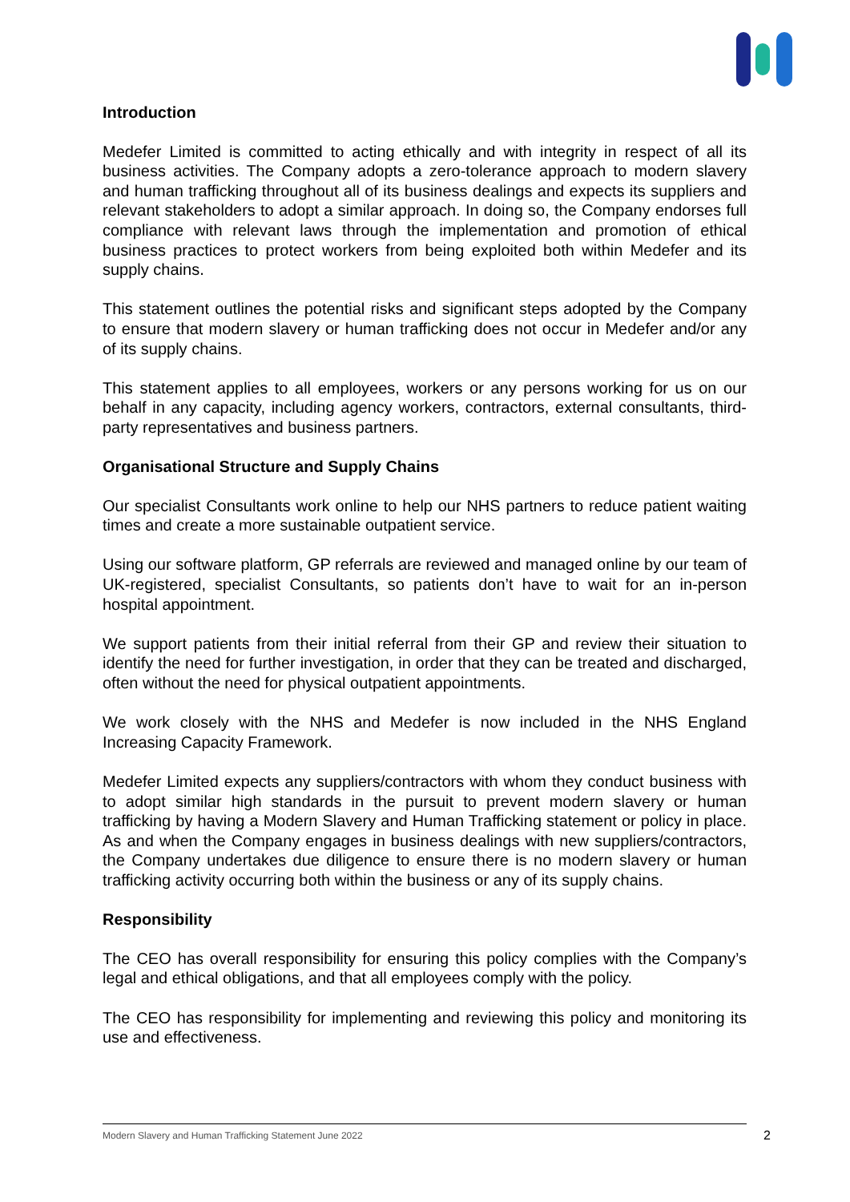Introduction
Medefer Limited is committed to acting ethically and with integrity in respect of all its business activities. The Company adopts a zero-tolerance approach to modern slavery and human trafficking throughout all of its business dealings and expects its suppliers and relevant stakeholders to adopt a similar approach. In doing so, the Company endorses full compliance with relevant laws through the implementation and promotion of ethical business practices to protect workers from being exploited both within Medefer and its supply chains.
This statement outlines the potential risks and significant steps adopted by the Company to ensure that modern slavery or human trafficking does not occur in Medefer and/or any of its supply chains.
This statement applies to all employees, workers or any persons working for us on our behalf in any capacity, including agency workers, contractors, external consultants, third-party representatives and business partners.
Organisational Structure and Supply Chains
Our specialist Consultants work online to help our NHS partners to reduce patient waiting times and create a more sustainable outpatient service.
Using our software platform, GP referrals are reviewed and managed online by our team of UK-registered, specialist Consultants, so patients don’t have to wait for an in-person hospital appointment.
We support patients from their initial referral from their GP and review their situation to identify the need for further investigation, in order that they can be treated and discharged, often without the need for physical outpatient appointments.
We work closely with the NHS and Medefer is now included in the NHS England Increasing Capacity Framework.
Medefer Limited expects any suppliers/contractors with whom they conduct business with to adopt similar high standards in the pursuit to prevent modern slavery or human trafficking by having a Modern Slavery and Human Trafficking statement or policy in place. As and when the Company engages in business dealings with new suppliers/contractors, the Company undertakes due diligence to ensure there is no modern slavery or human trafficking activity occurring both within the business or any of its supply chains.
Responsibility
The CEO has overall responsibility for ensuring this policy complies with the Company’s legal and ethical obligations, and that all employees comply with the policy.
The CEO has responsibility for implementing and reviewing this policy and monitoring its use and effectiveness.
Modern Slavery and Human Trafficking Statement June 2022 2